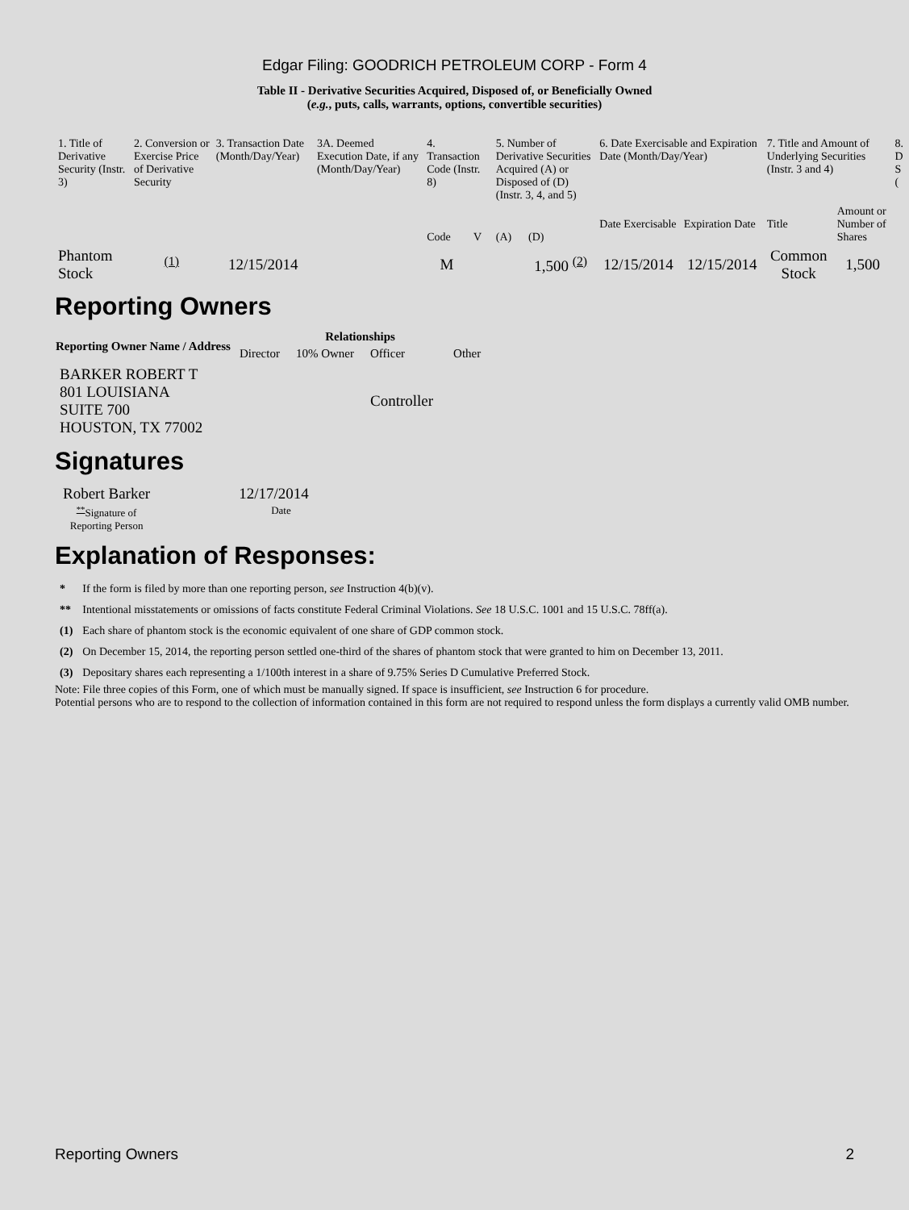Edgar Filing: GOODRICH PETROLEUM CORP - Form 4
Table II - Derivative Securities Acquired, Disposed of, or Beneficially Owned
(e.g., puts, calls, warrants, options, convertible securities)
| 1. Title of Derivative Security (Instr. 3) | 2. Conversion or Exercise Price of Derivative Security | 3. Transaction Date (Month/Day/Year) | 3A. Deemed Execution Date, if any (Month/Day/Year) | 4. Transaction Code (Instr. 8) | | 5. Number of Derivative Securities Acquired (A) or Disposed of (D) (Instr. 3, 4, and 5) | | 6. Date Exercisable and Expiration Date (Month/Day/Year) | | 7. Title and Amount of Underlying Securities (Instr. 3 and 4) | | 8. D S ( |
| --- | --- | --- | --- | --- | --- | --- | --- | --- | --- | --- | --- | --- |
| | | | | Code | V | (A) | (D) | Date Exercisable | Expiration Date | Title | Amount or Number of Shares | |
| Phantom Stock | <sup>(1)</sup> | 12/15/2014 | | M | | | 1,500 <sup>(2)</sup> | 12/15/2014 | 12/15/2014 | Common Stock | 1,500 | |
Reporting Owners
| Reporting Owner Name / Address | Relationships | | | |
| --- | --- | --- | --- | --- |
| | Director | 10% Owner | Officer | Other |
| BARKER ROBERT T 801 LOUISIANA SUITE 700 HOUSTON, TX 77002 | | | Controller | |
Signatures
| Robert Barker | 12/17/2014 |
| <sup>**</sup> Signature of Reporting Person | Date |
Explanation of Responses:
| * | If the form is filed by more than one reporting person, see Instruction 4(b)(v). |
| ** | Intentional misstatements or omissions of facts constitute Federal Criminal Violations. See 18 U.S.C. 1001 and 15 U.S.C. 78ff(a). |
| (1) | Each share of phantom stock is the economic equivalent of one share of GDP common stock. |
| (2) | On December 15, 2014, the reporting person settled one-third of the shares of phantom stock that were granted to him on December 13, 2011. |
| (3) | Depositary shares each representing a 1/100th interest in a share of 9.75% Series D Cumulative Preferred Stock. |
Note: File three copies of this Form, one of which must be manually signed. If space is insufficient, see Instruction 6 for procedure.
Potential persons who are to respond to the collection of information contained in this form are not required to respond unless the form displays a currently valid OMB number.
Reporting Owners 2